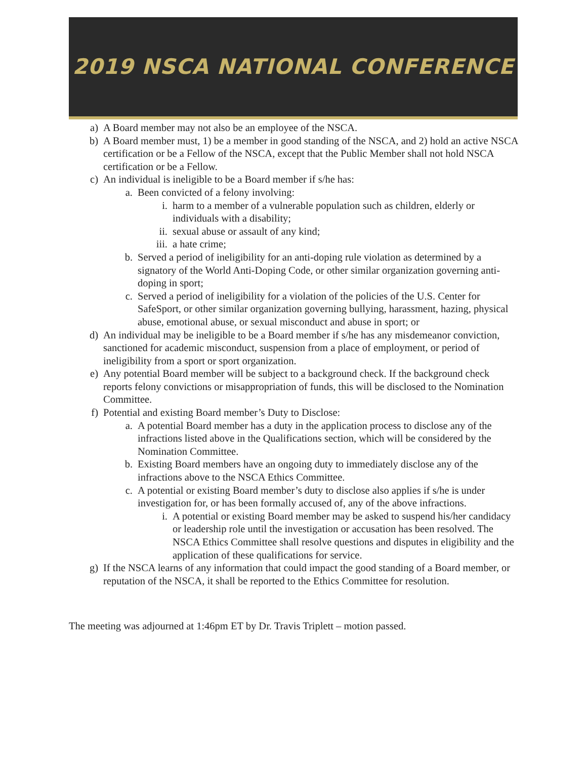2019 NSCA NATIONAL CONFERENCE
a) A Board member may not also be an employee of the NSCA.
b) A Board member must, 1) be a member in good standing of the NSCA, and 2) hold an active NSCA certification or be a Fellow of the NSCA, except that the Public Member shall not hold NSCA certification or be a Fellow.
c) An individual is ineligible to be a Board member if s/he has:
a. Been convicted of a felony involving:
i. harm to a member of a vulnerable population such as children, elderly or individuals with a disability;
ii. sexual abuse or assault of any kind;
iii. a hate crime;
b. Served a period of ineligibility for an anti-doping rule violation as determined by a signatory of the World Anti-Doping Code, or other similar organization governing anti-doping in sport;
c. Served a period of ineligibility for a violation of the policies of the U.S. Center for SafeSport, or other similar organization governing bullying, harassment, hazing, physical abuse, emotional abuse, or sexual misconduct and abuse in sport; or
d) An individual may be ineligible to be a Board member if s/he has any misdemeanor conviction, sanctioned for academic misconduct, suspension from a place of employment, or period of ineligibility from a sport or sport organization.
e) Any potential Board member will be subject to a background check. If the background check reports felony convictions or misappropriation of funds, this will be disclosed to the Nomination Committee.
f) Potential and existing Board member’s Duty to Disclose:
a. A potential Board member has a duty in the application process to disclose any of the infractions listed above in the Qualifications section, which will be considered by the Nomination Committee.
b. Existing Board members have an ongoing duty to immediately disclose any of the infractions above to the NSCA Ethics Committee.
c. A potential or existing Board member’s duty to disclose also applies if s/he is under investigation for, or has been formally accused of, any of the above infractions.
i. A potential or existing Board member may be asked to suspend his/her candidacy or leadership role until the investigation or accusation has been resolved. The NSCA Ethics Committee shall resolve questions and disputes in eligibility and the application of these qualifications for service.
g) If the NSCA learns of any information that could impact the good standing of a Board member, or reputation of the NSCA, it shall be reported to the Ethics Committee for resolution.
The meeting was adjourned at 1:46pm ET by Dr. Travis Triplett – motion passed.